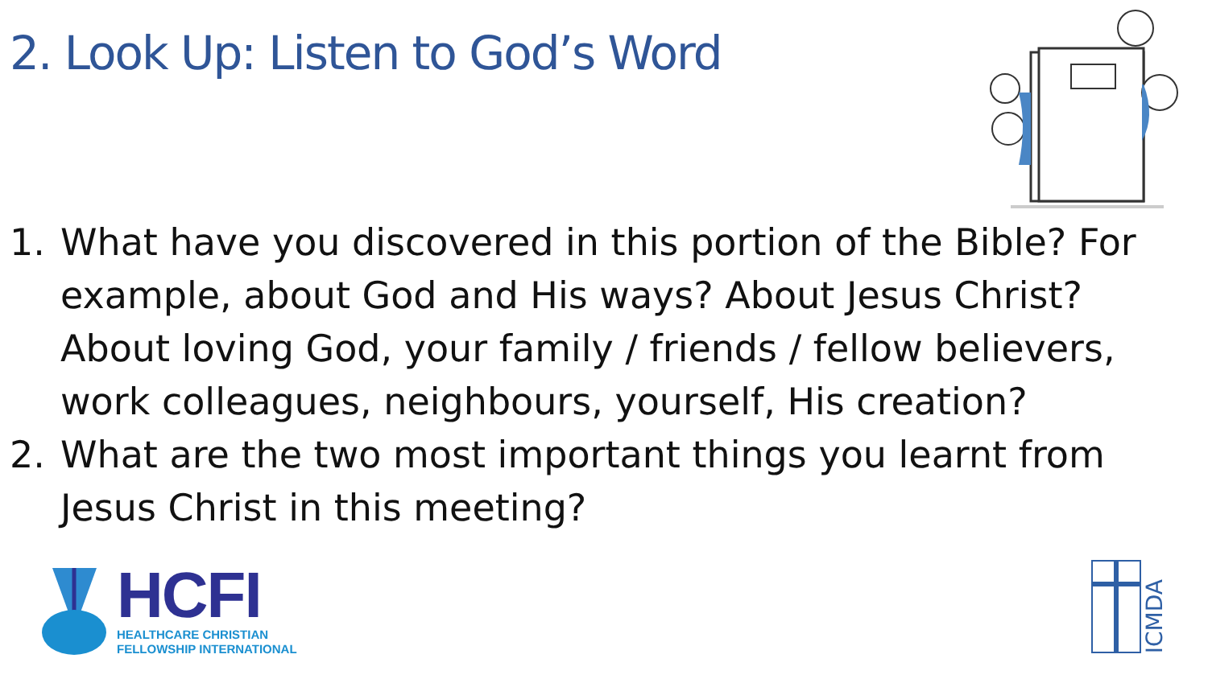2. Look Up: Listen to God’s Word
1. What have you discovered in this portion of the Bible? For example, about God and His ways? About Jesus Christ? About loving God, your family / friends / fellow believers, work colleagues, neighbours, yourself, His creation?
2. What are the two most important things you learnt from Jesus Christ in this meeting?
HCFI
HEALTHCARE CHRISTIAN
FELLOWSHIP INTERNATIONAL
ICMDA